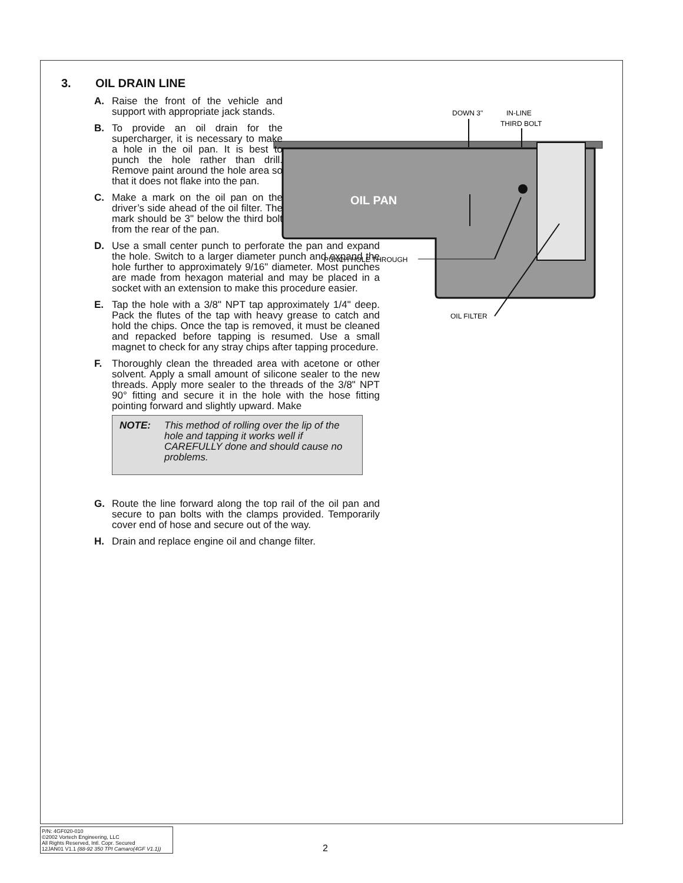DOWN 3"
IN-LINE
THIRD BOLT
OIL PAN
PUNCH HOLE THROUGH
OIL FILTER
3. OIL DRAIN LINE
A. Raise the front of the vehicle and support with appropriate jack stands.
B. To provide an oil drain for the supercharger, it is necessary to make a hole in the oil pan. It is best to punch the hole rather than drill. Remove paint around the hole area so that it does not flake into the pan.
C. Make a mark on the oil pan on the driver’s side ahead of the oil filter. The mark should be 3" below the third bolt from the rear of the pan.
D. Use a small center punch to perforate the pan and expand the hole. Switch to a larger diameter punch and expand the hole further to approximately 9/16" diameter. Most punches are made from hexagon material and may be placed in a socket with an extension to make this procedure easier.
E. Tap the hole with a 3/8" NPT tap approximately 1/4" deep. Pack the flutes of the tap with heavy grease to catch and hold the chips. Once the tap is removed, it must be cleaned and repacked before tapping is resumed. Use a small magnet to check for any stray chips after tapping procedure.
F. Thoroughly clean the threaded area with acetone or other solvent. Apply a small amount of silicone sealer to the new threads. Apply more sealer to the threads of the 3/8" NPT 90° fitting and secure it in the hole with the hose fitting pointing forward and slightly upward. Make
NOTE: This method of rolling over the lip of the hole and tapping it works well if CAREFULLY done and should cause no problems.
G. Route the line forward along the top rail of the oil pan and secure to pan bolts with the clamps provided. Temporarily cover end of hose and secure out of the way.
H. Drain and replace engine oil and change filter.
P/N: 4GF020-010
©2002 Vortech Engineering, LLC
All Rights Reserved, Intl. Copr. Secured
12JAN01 V1.1 (88-92 350 TPI Camaro(4GF V1.1))
2